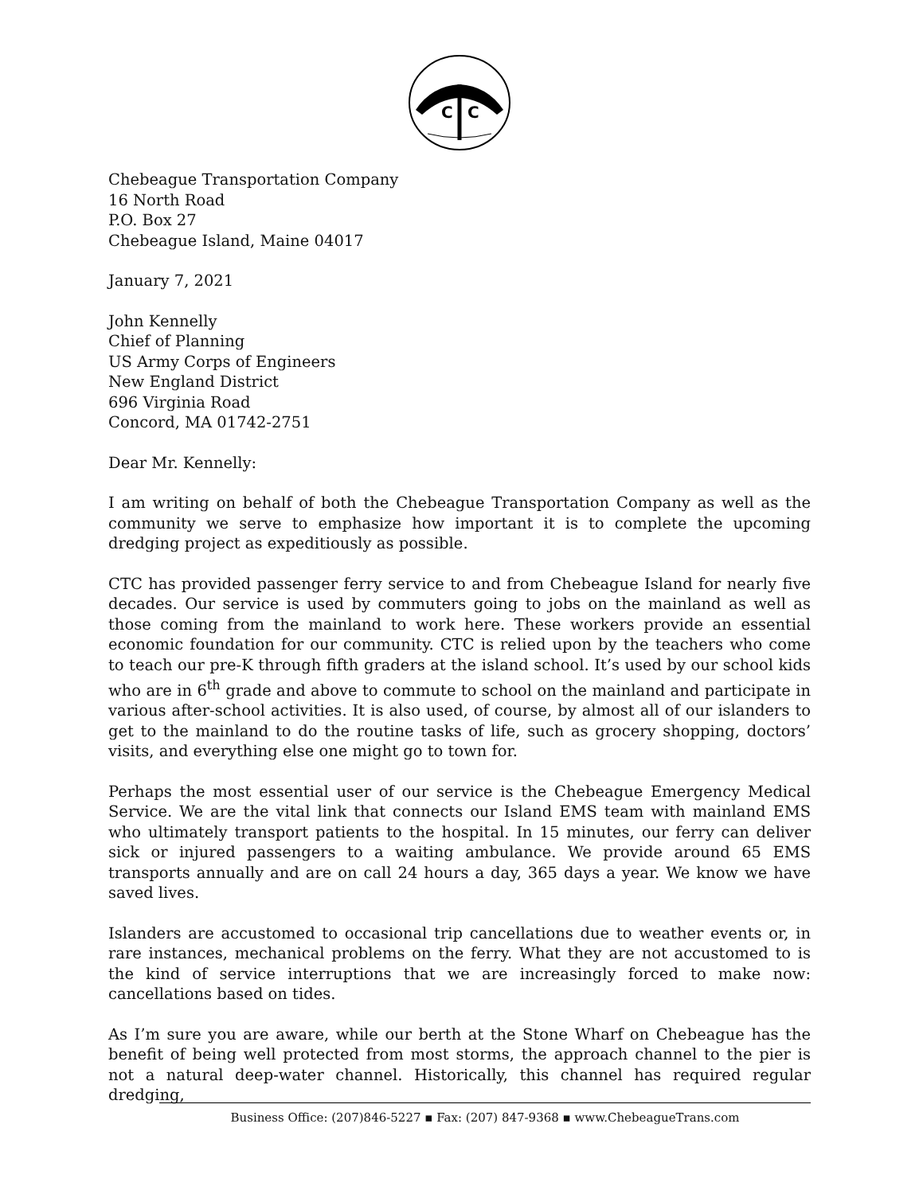C
C
Chebeague Transportation Company
16 North Road
P.O. Box 27
Chebeague Island, Maine 04017
January 7, 2021
John Kennelly
Chief of Planning
US Army Corps of Engineers
New England District
696 Virginia Road
Concord, MA 01742-2751
Dear Mr. Kennelly:
I am writing on behalf of both the Chebeague Transportation Company as well as the community we serve to emphasize how important it is to complete the upcoming dredging project as expeditiously as possible.
CTC has provided passenger ferry service to and from Chebeague Island for nearly five decades. Our service is used by commuters going to jobs on the mainland as well as those coming from the mainland to work here. These workers provide an essential economic foundation for our community. CTC is relied upon by the teachers who come to teach our pre-K through fifth graders at the island school. It’s used by our school kids who are in 6<sup>th</sup> grade and above to commute to school on the mainland and participate in various after-school activities. It is also used, of course, by almost all of our islanders to get to the mainland to do the routine tasks of life, such as grocery shopping, doctors’ visits, and everything else one might go to town for.
Perhaps the most essential user of our service is the Chebeague Emergency Medical Service. We are the vital link that connects our Island EMS team with mainland EMS who ultimately transport patients to the hospital. In 15 minutes, our ferry can deliver sick or injured passengers to a waiting ambulance. We provide around 65 EMS transports annually and are on call 24 hours a day, 365 days a year. We know we have saved lives.
Islanders are accustomed to occasional trip cancellations due to weather events or, in rare instances, mechanical problems on the ferry. What they are not accustomed to is the kind of service interruptions that we are increasingly forced to make now: cancellations based on tides.
As I’m sure you are aware, while our berth at the Stone Wharf on Chebeague has the benefit of being well protected from most storms, the approach channel to the pier is not a natural deep-water channel. Historically, this channel has required regular dredging,
Business Office: (207)846-5227 ▪ Fax: (207) 847-9368 ▪ www.ChebeagueTrans.com